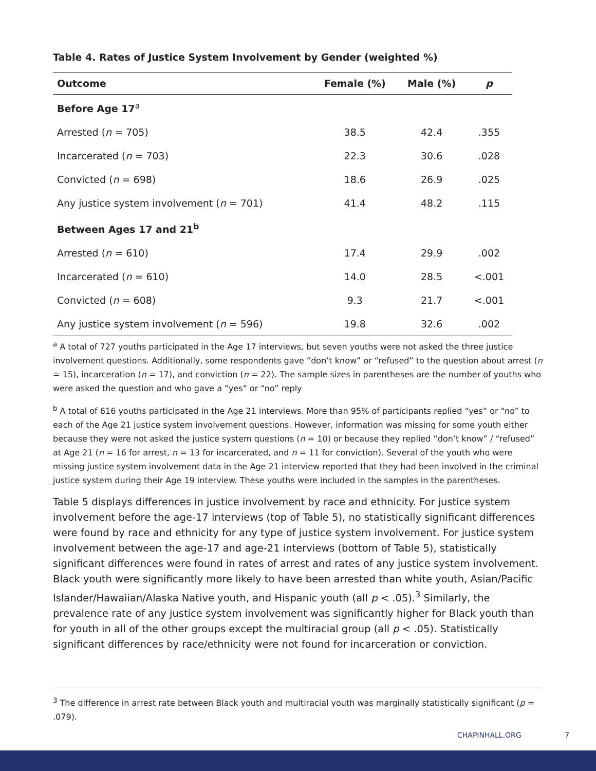Table 4. Rates of Justice System Involvement by Gender (weighted %)
| Outcome | Female (%) | Male (%) | p |
| --- | --- | --- | --- |
| Before Age 17<sup>a</sup> | | | |
| Arrested ( n = 705) | 38.5 | 42.4 | .355 |
| Incarcerated ( n = 703) | 22.3 | 30.6 | .028 |
| Convicted ( n = 698) | 18.6 | 26.9 | .025 |
| Any justice system involvement ( n = 701) | 41.4 | 48.2 | .115 |
| Between Ages 17 and 21<sup>b</sup> | | | |
| Arrested ( n = 610) | 17.4 | 29.9 | .002 |
| Incarcerated ( n = 610) | 14.0 | 28.5 | <.001 |
| Convicted ( n = 608) | 9.3 | 21.7 | <.001 |
| Any justice system involvement ( n = 596) | 19.8 | 32.6 | .002 |
<sup>a</sup> A total of 727 youths participated in the Age 17 interviews, but seven youths were not asked the three justice involvement questions. Additionally, some respondents gave “don’t know” or “refused” to the question about arrest (n = 15), incarceration (n = 17), and conviction (n = 22). The sample sizes in parentheses are the number of youths who were asked the question and who gave a “yes” or “no” reply
<sup>b</sup> A total of 616 youths participated in the Age 21 interviews. More than 95% of participants replied “yes” or “no” to each of the Age 21 justice system involvement questions. However, information was missing for some youth either because they were not asked the justice system questions (n = 10) or because they replied “don’t know” / “refused” at Age 21 (n = 16 for arrest, n = 13 for incarcerated, and n = 11 for conviction). Several of the youth who were missing justice system involvement data in the Age 21 interview reported that they had been involved in the criminal justice system during their Age 19 interview. These youths were included in the samples in the parentheses.
Table 5 displays differences in justice involvement by race and ethnicity. For justice system involvement before the age-17 interviews (top of Table 5), no statistically significant differences were found by race and ethnicity for any type of justice system involvement. For justice system involvement between the age-17 and age-21 interviews (bottom of Table 5), statistically significant differences were found in rates of arrest and rates of any justice system involvement. Black youth were significantly more likely to have been arrested than white youth, Asian/Pacific Islander/Hawaiian/Alaska Native youth, and Hispanic youth (all p < .05).<sup>3</sup> Similarly, the prevalence rate of any justice system involvement was significantly higher for Black youth than for youth in all of the other groups except the multiracial group (all p < .05). Statistically significant differences by race/ethnicity were not found for incarceration or conviction.
<sup>3</sup> The difference in arrest rate between Black youth and multiracial youth was marginally statistically significant (p = .079).
CHAPINHALL.ORG 7